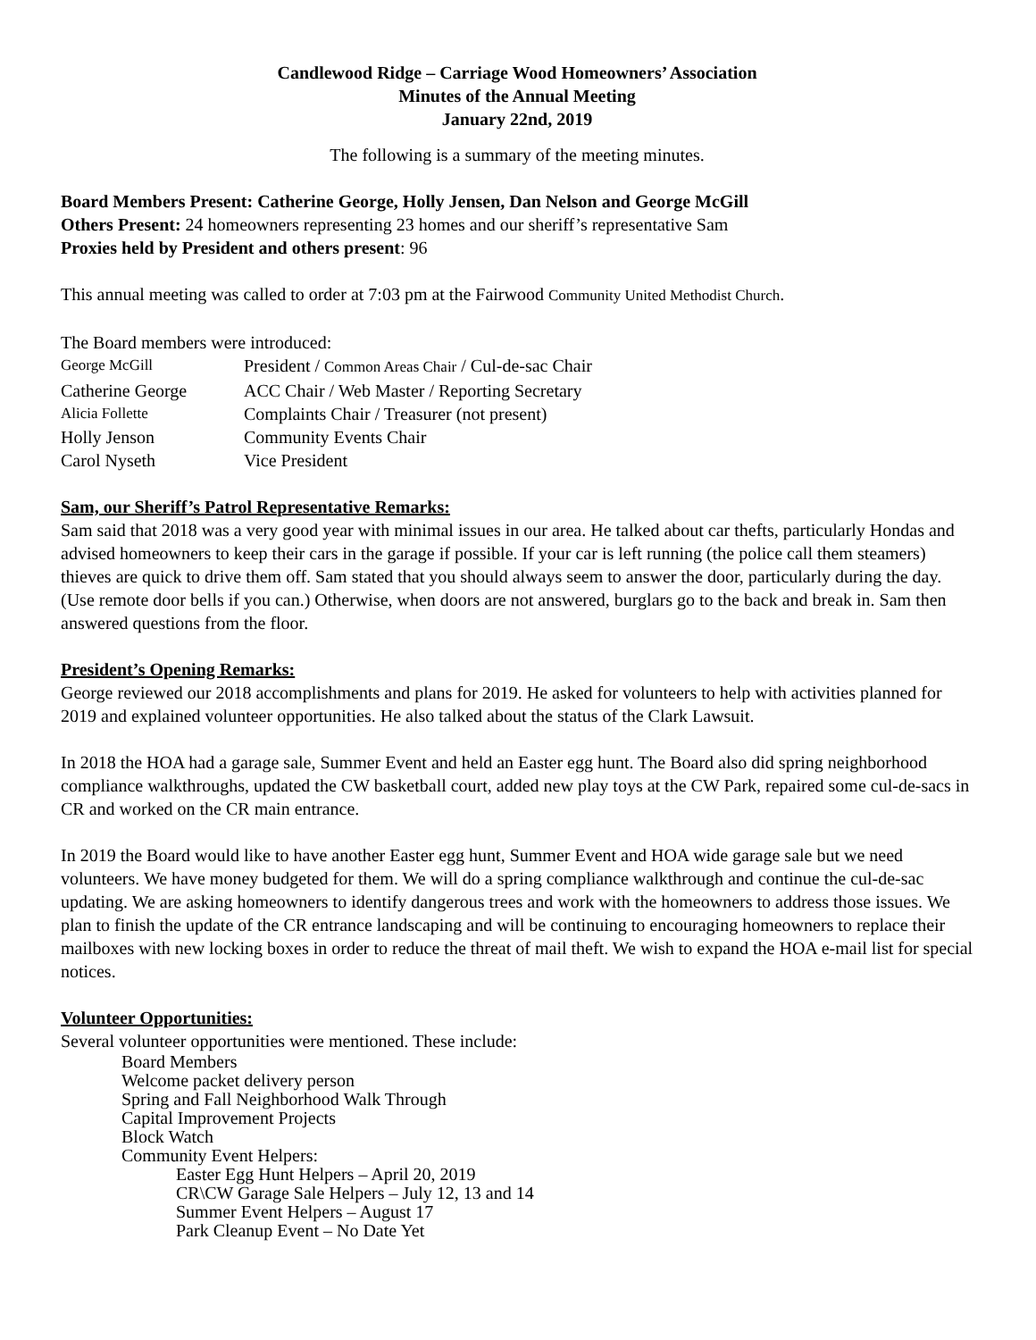Candlewood Ridge – Carriage Wood Homeowners’ Association
Minutes of the Annual Meeting
January 22nd, 2019
The following is a summary of the meeting minutes.
Board Members Present: Catherine George, Holly Jensen, Dan Nelson and George McGill
Others Present: 24 homeowners representing 23 homes and our sheriff’s representative Sam
Proxies held by President and others present: 96
This annual meeting was called to order at 7:03 pm at the Fairwood Community United Methodist Church.
The Board members were introduced:
George McGill President / Common Areas Chair / Cul-de-sac Chair
Catherine George ACC Chair / Web Master / Reporting Secretary
Alicia Follette Complaints Chair / Treasurer (not present)
Holly Jenson Community Events Chair
Carol Nyseth Vice President
Sam, our Sheriff’s Patrol Representative Remarks:
Sam said that 2018 was a very good year with minimal issues in our area. He talked about car thefts, particularly Hondas and advised homeowners to keep their cars in the garage if possible. If your car is left running (the police call them steamers) thieves are quick to drive them off. Sam stated that you should always seem to answer the door, particularly during the day. (Use remote door bells if you can.) Otherwise, when doors are not answered, burglars go to the back and break in. Sam then answered questions from the floor.
President’s Opening Remarks:
George reviewed our 2018 accomplishments and plans for 2019. He asked for volunteers to help with activities planned for 2019 and explained volunteer opportunities. He also talked about the status of the Clark Lawsuit.
In 2018 the HOA had a garage sale, Summer Event and held an Easter egg hunt. The Board also did spring neighborhood compliance walkthroughs, updated the CW basketball court, added new play toys at the CW Park, repaired some cul-de-sacs in CR and worked on the CR main entrance.
In 2019 the Board would like to have another Easter egg hunt, Summer Event and HOA wide garage sale but we need volunteers. We have money budgeted for them. We will do a spring compliance walkthrough and continue the cul-de-sac updating. We are asking homeowners to identify dangerous trees and work with the homeowners to address those issues. We plan to finish the update of the CR entrance landscaping and will be continuing to encouraging homeowners to replace their mailboxes with new locking boxes in order to reduce the threat of mail theft. We wish to expand the HOA e-mail list for special notices.
Volunteer Opportunities:
Several volunteer opportunities were mentioned. These include:
Board Members
Welcome packet delivery person
Spring and Fall Neighborhood Walk Through
Capital Improvement Projects
Block Watch
Community Event Helpers:
Easter Egg Hunt Helpers – April 20, 2019
CR\CW Garage Sale Helpers – July 12, 13 and 14
Summer Event Helpers – August 17
Park Cleanup Event – No Date Yet